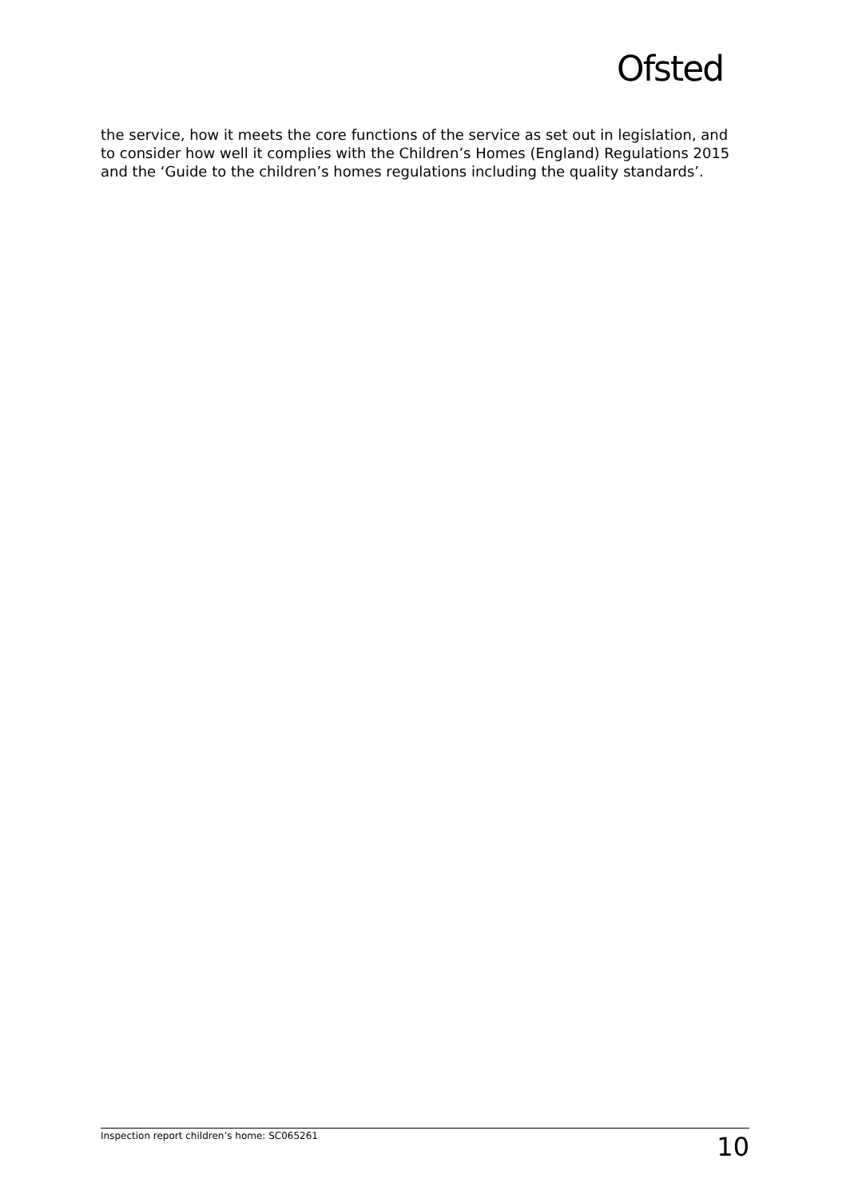Ofsted
the service, how it meets the core functions of the service as set out in legislation, and to consider how well it complies with the Children’s Homes (England) Regulations 2015 and the ‘Guide to the children’s homes regulations including the quality standards’.
Inspection report children’s home: SC065261 10